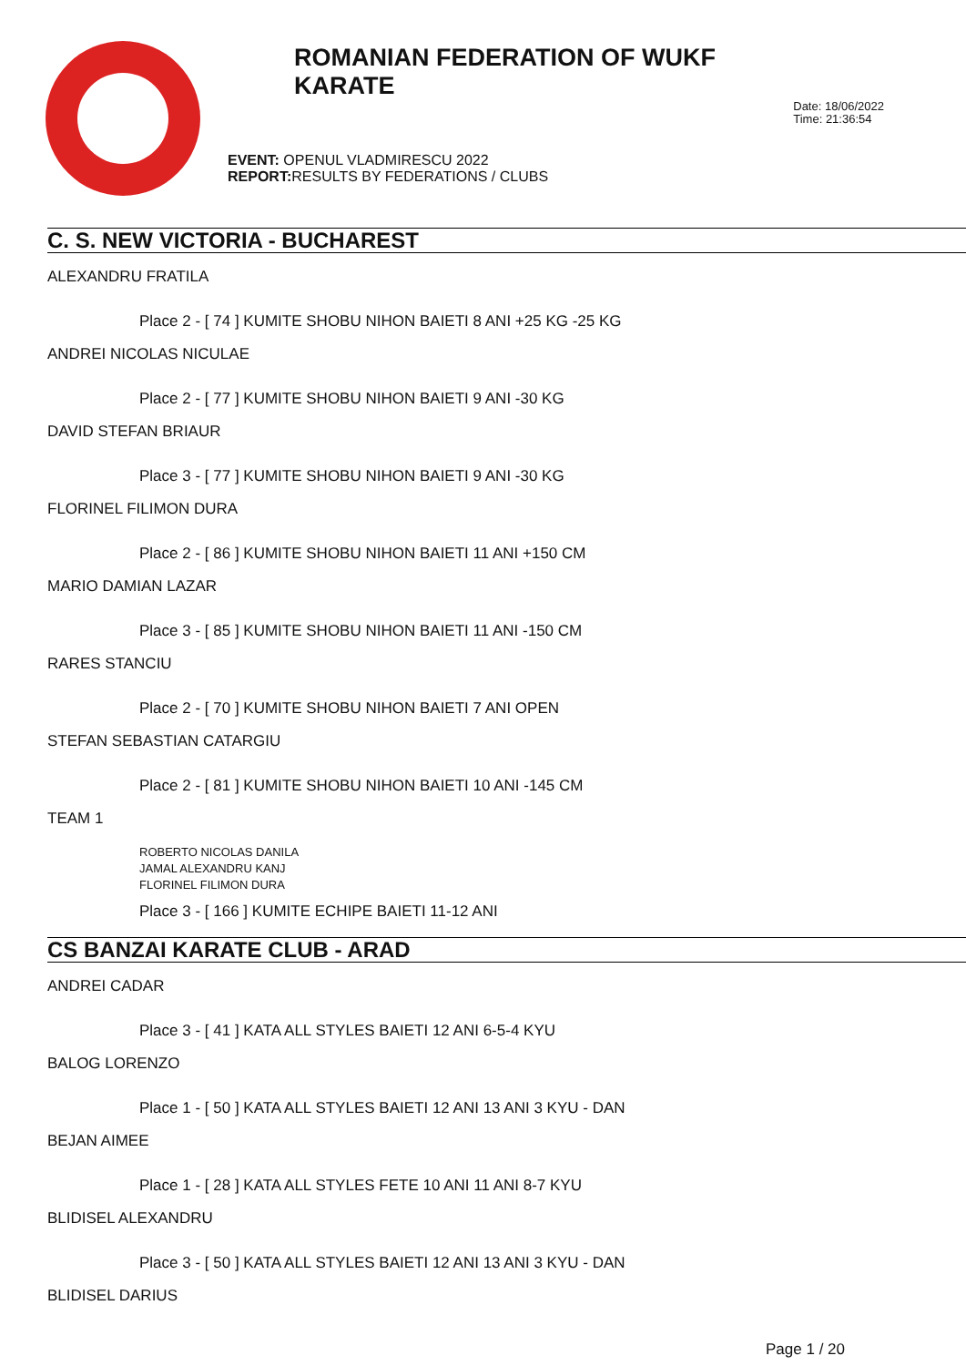ROMANIAN FEDERATION OF WUKF KARATE
EVENT: OPENUL VLADMIRESCU 2022
REPORT: RESULTS BY FEDERATIONS / CLUBS
Date: 18/06/2022
Time: 21:36:54
C. S. NEW VICTORIA - BUCHAREST
ALEXANDRU FRATILA
Place 2 - [ 74 ] KUMITE SHOBU NIHON BAIETI 8 ANI +25 KG -25 KG
ANDREI NICOLAS NICULAE
Place 2 - [ 77 ] KUMITE SHOBU NIHON BAIETI 9 ANI -30 KG
DAVID STEFAN BRIAUR
Place 3 - [ 77 ] KUMITE SHOBU NIHON BAIETI 9 ANI -30 KG
FLORINEL FILIMON DURA
Place 2 - [ 86 ] KUMITE SHOBU NIHON BAIETI 11 ANI +150 CM
MARIO DAMIAN LAZAR
Place 3 - [ 85 ] KUMITE SHOBU NIHON BAIETI 11 ANI -150 CM
RARES STANCIU
Place 2 - [ 70 ] KUMITE SHOBU NIHON BAIETI 7 ANI OPEN
STEFAN SEBASTIAN CATARGIU
Place 2 - [ 81 ] KUMITE SHOBU NIHON BAIETI 10 ANI -145 CM
TEAM 1
ROBERTO NICOLAS DANILA
JAMAL ALEXANDRU KANJ
FLORINEL FILIMON DURA
Place 3 - [ 166 ] KUMITE ECHIPE BAIETI 11-12 ANI
CS BANZAI KARATE CLUB - ARAD
ANDREI CADAR
Place 3 - [ 41 ] KATA ALL STYLES BAIETI 12 ANI 6-5-4 KYU
BALOG LORENZO
Place 1 - [ 50 ] KATA ALL STYLES BAIETI 12 ANI 13 ANI 3 KYU - DAN
BEJAN AIMEE
Place 1 - [ 28 ] KATA ALL STYLES FETE 10 ANI 11 ANI 8-7 KYU
BLIDISEL ALEXANDRU
Place 3 - [ 50 ] KATA ALL STYLES BAIETI 12 ANI 13 ANI 3 KYU - DAN
BLIDISEL DARIUS
Page 1 / 20